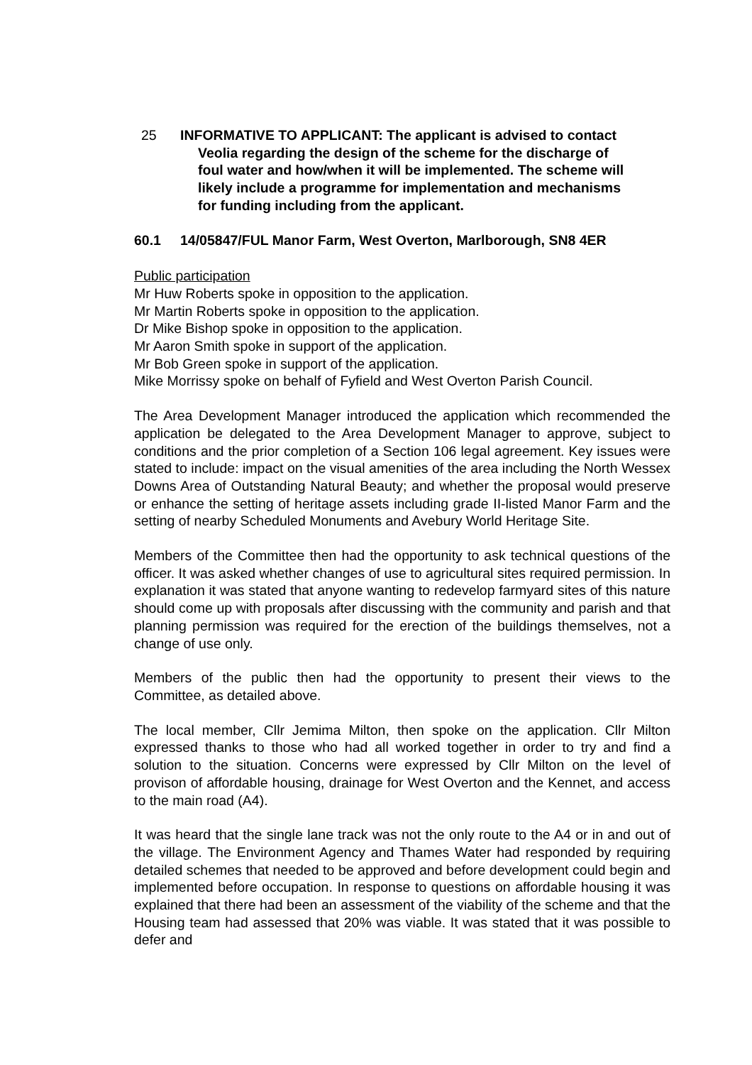25 INFORMATIVE TO APPLICANT: The applicant is advised to contact
Veolia regarding the design of the scheme for the discharge of
foul water and how/when it will be implemented. The scheme will
likely include a programme for implementation and mechanisms
for funding including from the applicant.
60.1 14/05847/FUL Manor Farm, West Overton, Marlborough, SN8 4ER
Public participation
Mr Huw Roberts spoke in opposition to the application.
Mr Martin Roberts spoke in opposition to the application.
Dr Mike Bishop spoke in opposition to the application.
Mr Aaron Smith spoke in support of the application.
Mr Bob Green spoke in support of the application.
Mike Morrissy spoke on behalf of Fyfield and West Overton Parish Council.
The Area Development Manager introduced the application which recommended the application be delegated to the Area Development Manager to approve, subject to conditions and the prior completion of a Section 106 legal agreement. Key issues were stated to include: impact on the visual amenities of the area including the North Wessex Downs Area of Outstanding Natural Beauty; and whether the proposal would preserve or enhance the setting of heritage assets including grade II-listed Manor Farm and the setting of nearby Scheduled Monuments and Avebury World Heritage Site.
Members of the Committee then had the opportunity to ask technical questions of the officer. It was asked whether changes of use to agricultural sites required permission. In explanation it was stated that anyone wanting to redevelop farmyard sites of this nature should come up with proposals after discussing with the community and parish and that planning permission was required for the erection of the buildings themselves, not a change of use only.
Members of the public then had the opportunity to present their views to the Committee, as detailed above.
The local member, Cllr Jemima Milton, then spoke on the application. Cllr Milton expressed thanks to those who had all worked together in order to try and find a solution to the situation. Concerns were expressed by Cllr Milton on the level of provison of affordable housing, drainage for West Overton and the Kennet, and access to the main road (A4).
It was heard that the single lane track was not the only route to the A4 or in and out of the village. The Environment Agency and Thames Water had responded by requiring detailed schemes that needed to be approved and before development could begin and implemented before occupation. In response to questions on affordable housing it was explained that there had been an assessment of the viability of the scheme and that the Housing team had assessed that 20% was viable. It was stated that it was possible to defer and